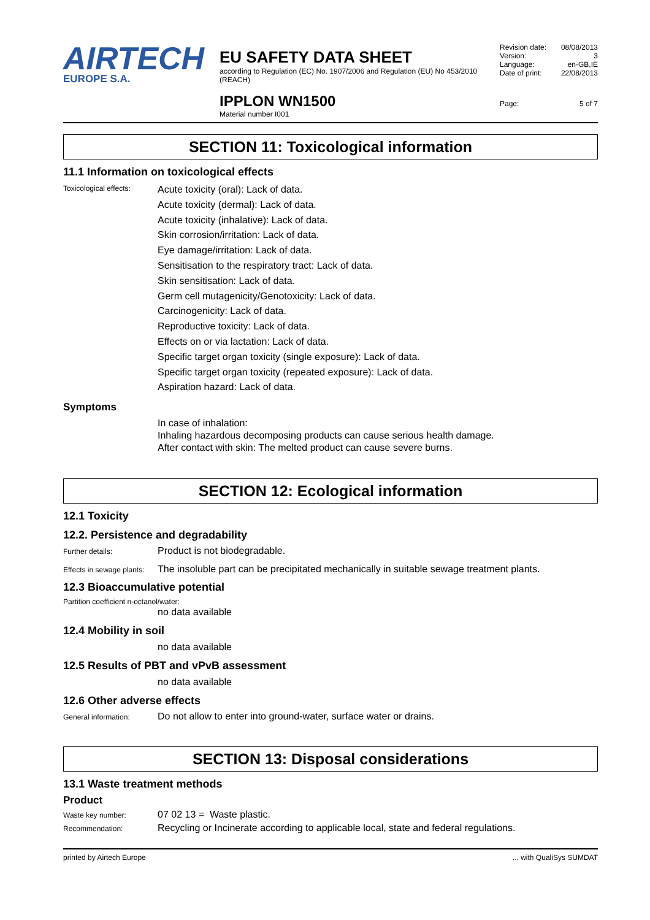AIRTECH
EUROPE S.A.
EU SAFETY DATA SHEET
according to Regulation (EC) No. 1907/2006 and Regulation (EU) No 453/2010 (REACH)
IPPLON WN1500
Material number I001
Revision date: 08/08/2013
Version: 3
Language: en-GB,IE
Date of print: 22/08/2013
Page: 5 of 7
SECTION 11: Toxicological information
11.1 Information on toxicological effects
Toxicological effects:
Acute toxicity (oral): Lack of data.
Acute toxicity (dermal): Lack of data.
Acute toxicity (inhalative): Lack of data.
Skin corrosion/irritation: Lack of data.
Eye damage/irritation: Lack of data.
Sensitisation to the respiratory tract: Lack of data.
Skin sensitisation: Lack of data.
Germ cell mutagenicity/Genotoxicity: Lack of data.
Carcinogenicity: Lack of data.
Reproductive toxicity: Lack of data.
Effects on or via lactation: Lack of data.
Specific target organ toxicity (single exposure): Lack of data.
Specific target organ toxicity (repeated exposure): Lack of data.
Aspiration hazard: Lack of data.
Symptoms
In case of inhalation:
Inhaling hazardous decomposing products can cause serious health damage.
After contact with skin: The melted product can cause severe burns.
SECTION 12: Ecological information
12.1 Toxicity
12.2. Persistence and degradability
Further details:
Product is not biodegradable.
Effects in sewage plants:
The insoluble part can be precipitated mechanically in suitable sewage treatment plants.
12.3 Bioaccumulative potential
Partition coefficient n-octanol/water:
no data available
12.4 Mobility in soil
no data available
12.5 Results of PBT and vPvB assessment
no data available
12.6 Other adverse effects
General information:
Do not allow to enter into ground-water, surface water or drains.
SECTION 13: Disposal considerations
13.1 Waste treatment methods
Product
Waste key number:
07 02 13 = Waste plastic.
Recommendation:
Recycling or Incinerate according to applicable local, state and federal regulations.
printed by Airtech Europe... with QualiSys SUMDAT